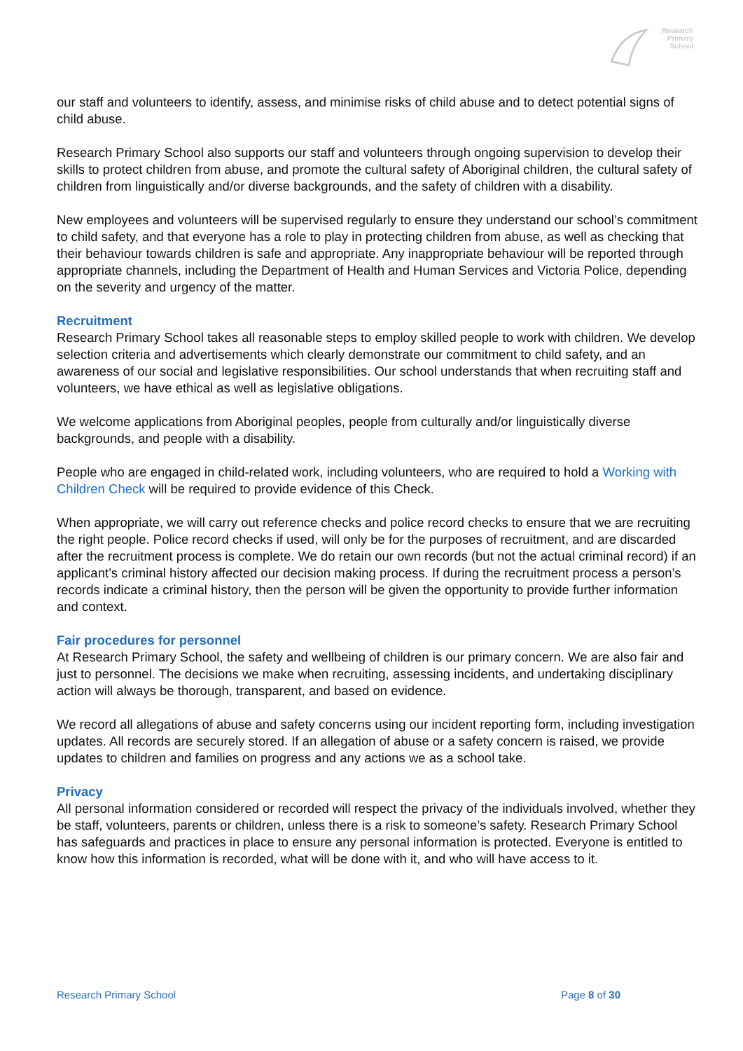Research
Primary
School
our staff and volunteers to identify, assess, and minimise risks of child abuse and to detect potential signs of child abuse.
Research Primary School also supports our staff and volunteers through ongoing supervision to develop their skills to protect children from abuse, and promote the cultural safety of Aboriginal children, the cultural safety of children from linguistically and/or diverse backgrounds, and the safety of children with a disability.
New employees and volunteers will be supervised regularly to ensure they understand our school’s commitment to child safety, and that everyone has a role to play in protecting children from abuse, as well as checking that their behaviour towards children is safe and appropriate. Any inappropriate behaviour will be reported through appropriate channels, including the Department of Health and Human Services and Victoria Police, depending on the severity and urgency of the matter.
Recruitment
Research Primary School takes all reasonable steps to employ skilled people to work with children. We develop selection criteria and advertisements which clearly demonstrate our commitment to child safety, and an awareness of our social and legislative responsibilities. Our school understands that when recruiting staff and volunteers, we have ethical as well as legislative obligations.
We welcome applications from Aboriginal peoples, people from culturally and/or linguistically diverse backgrounds, and people with a disability.
People who are engaged in child-related work, including volunteers, who are required to hold a Working with Children Check will be required to provide evidence of this Check.
When appropriate, we will carry out reference checks and police record checks to ensure that we are recruiting the right people. Police record checks if used, will only be for the purposes of recruitment, and are discarded after the recruitment process is complete. We do retain our own records (but not the actual criminal record) if an applicant’s criminal history affected our decision making process. If during the recruitment process a person’s records indicate a criminal history, then the person will be given the opportunity to provide further information and context.
Fair procedures for personnel
At Research Primary School, the safety and wellbeing of children is our primary concern. We are also fair and just to personnel. The decisions we make when recruiting, assessing incidents, and undertaking disciplinary action will always be thorough, transparent, and based on evidence.
We record all allegations of abuse and safety concerns using our incident reporting form, including investigation updates. All records are securely stored. If an allegation of abuse or a safety concern is raised, we provide updates to children and families on progress and any actions we as a school take.
Privacy
All personal information considered or recorded will respect the privacy of the individuals involved, whether they be staff, volunteers, parents or children, unless there is a risk to someone’s safety. Research Primary School has safeguards and practices in place to ensure any personal information is protected. Everyone is entitled to know how this information is recorded, what will be done with it, and who will have access to it.
Research Primary School Page 8 of 30